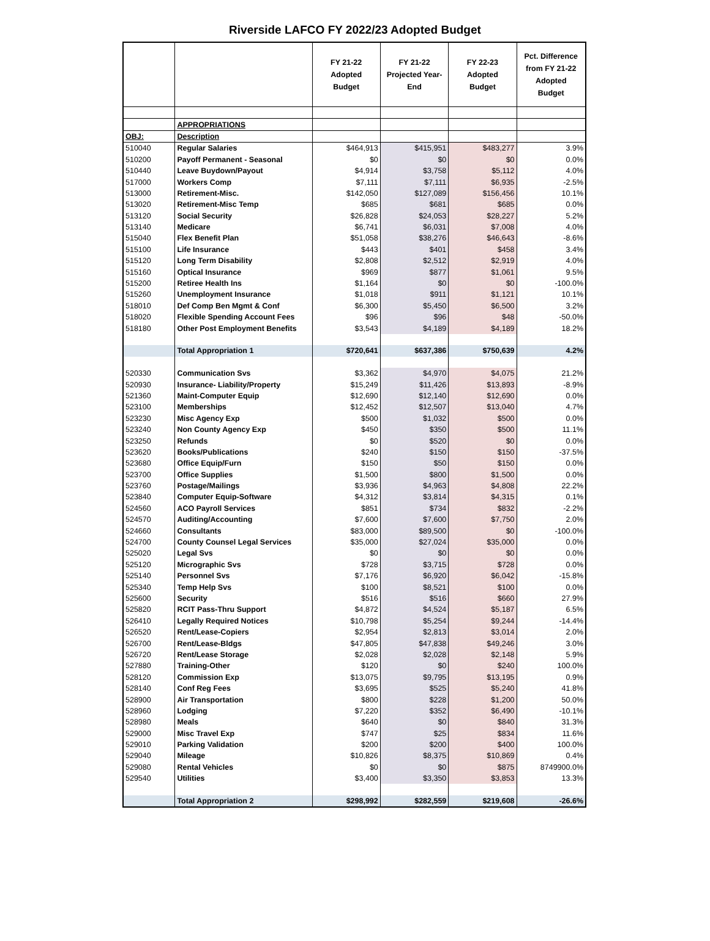Riverside LAFCO FY 2022/23 Adopted Budget
| | | FY 21-22 Adopted Budget | FY 21-22 Projected Year- End | FY 22-23 Adopted Budget | Pct. Difference from FY 21-22 Adopted Budget |
| --- | --- | --- | --- | --- | --- |
| | APPROPRIATIONS | | | | |
| OBJ: | Description | | | | |
| 510040 | Regular Salaries | $464,913 | $415,951 | $483,277 | 3.9% |
| 510200 | Payoff Permanent - Seasonal | $0 | $0 | $0 | 0.0% |
| 510440 | Leave Buydown/Payout | $4,914 | $3,758 | $5,112 | 4.0% |
| 517000 | Workers Comp | $7,111 | $7,111 | $6,935 | -2.5% |
| 513000 | Retirement-Misc. | $142,050 | $127,089 | $156,456 | 10.1% |
| 513020 | Retirement-Misc Temp | $685 | $681 | $685 | 0.0% |
| 513120 | Social Security | $26,828 | $24,053 | $28,227 | 5.2% |
| 513140 | Medicare | $6,741 | $6,031 | $7,008 | 4.0% |
| 515040 | Flex Benefit Plan | $51,058 | $38,276 | $46,643 | -8.6% |
| 515100 | Life Insurance | $443 | $401 | $458 | 3.4% |
| 515120 | Long Term Disability | $2,808 | $2,512 | $2,919 | 4.0% |
| 515160 | Optical Insurance | $969 | $877 | $1,061 | 9.5% |
| 515200 | Retiree Health Ins | $1,164 | $0 | $0 | -100.0% |
| 515260 | Unemployment Insurance | $1,018 | $911 | $1,121 | 10.1% |
| 518010 | Def Comp Ben Mgmt & Conf | $6,300 | $5,450 | $6,500 | 3.2% |
| 518020 | Flexible Spending Account Fees | $96 | $96 | $48 | -50.0% |
| 518180 | Other Post Employment Benefits | $3,543 | $4,189 | $4,189 | 18.2% |
| | Total Appropriation 1 | $720,641 | $637,386 | $750,639 | 4.2% |
| 520330 | Communication Svs | $3,362 | $4,970 | $4,075 | 21.2% |
| 520930 | Insurance- Liability/Property | $15,249 | $11,426 | $13,893 | -8.9% |
| 521360 | Maint-Computer Equip | $12,690 | $12,140 | $12,690 | 0.0% |
| 523100 | Memberships | $12,452 | $12,507 | $13,040 | 4.7% |
| 523230 | Misc Agency Exp | $500 | $1,032 | $500 | 0.0% |
| 523240 | Non County Agency Exp | $450 | $350 | $500 | 11.1% |
| 523250 | Refunds | $0 | $520 | $0 | 0.0% |
| 523620 | Books/Publications | $240 | $150 | $150 | -37.5% |
| 523680 | Office Equip/Furn | $150 | $50 | $150 | 0.0% |
| 523700 | Office Supplies | $1,500 | $800 | $1,500 | 0.0% |
| 523760 | Postage/Mailings | $3,936 | $4,963 | $4,808 | 22.2% |
| 523840 | Computer Equip-Software | $4,312 | $3,814 | $4,315 | 0.1% |
| 524560 | ACO Payroll Services | $851 | $734 | $832 | -2.2% |
| 524570 | Auditing/Accounting | $7,600 | $7,600 | $7,750 | 2.0% |
| 524660 | Consultants | $83,000 | $89,500 | $0 | -100.0% |
| 524700 | County Counsel Legal Services | $35,000 | $27,024 | $35,000 | 0.0% |
| 525020 | Legal Svs | $0 | $0 | $0 | 0.0% |
| 525120 | Micrographic Svs | $728 | $3,715 | $728 | 0.0% |
| 525140 | Personnel Svs | $7,176 | $6,920 | $6,042 | -15.8% |
| 525340 | Temp Help Svs | $100 | $8,521 | $100 | 0.0% |
| 525600 | Security | $516 | $516 | $660 | 27.9% |
| 525820 | RCIT Pass-Thru Support | $4,872 | $4,524 | $5,187 | 6.5% |
| 526410 | Legally Required Notices | $10,798 | $5,254 | $9,244 | -14.4% |
| 526520 | Rent/Lease-Copiers | $2,954 | $2,813 | $3,014 | 2.0% |
| 526700 | Rent/Lease-Bldgs | $47,805 | $47,838 | $49,246 | 3.0% |
| 526720 | Rent/Lease Storage | $2,028 | $2,028 | $2,148 | 5.9% |
| 527880 | Training-Other | $120 | $0 | $240 | 100.0% |
| 528120 | Commission Exp | $13,075 | $9,795 | $13,195 | 0.9% |
| 528140 | Conf Reg Fees | $3,695 | $525 | $5,240 | 41.8% |
| 528900 | Air Transportation | $800 | $228 | $1,200 | 50.0% |
| 528960 | Lodging | $7,220 | $352 | $6,490 | -10.1% |
| 528980 | Meals | $640 | $0 | $840 | 31.3% |
| 529000 | Misc Travel Exp | $747 | $25 | $834 | 11.6% |
| 529010 | Parking Validation | $200 | $200 | $400 | 100.0% |
| 529040 | Mileage | $10,826 | $8,375 | $10,869 | 0.4% |
| 529080 | Rental Vehicles | $0 | $0 | $875 | 8749900.0% |
| 529540 | Utilities | $3,400 | $3,350 | $3,853 | 13.3% |
| | Total Appropriation 2 | $298,992 | $282,559 | $219,608 | -26.6% |